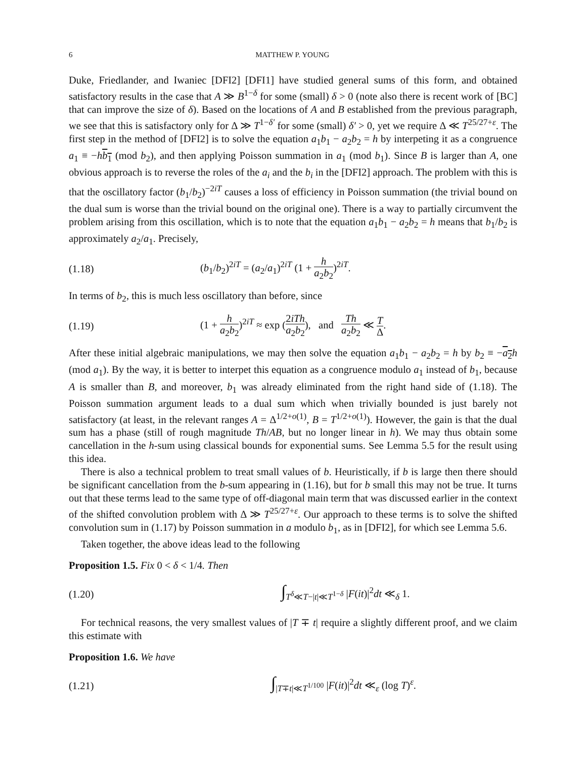6 MATTHEW P. YOUNG
Duke, Friedlander, and Iwaniec [DFI2] [DFI1] have studied general sums of this form, and obtained satisfactory results in the case that A ≫ B<sup>1−δ</sup> for some (small) δ > 0 (note also there is recent work of [BC] that can improve the size of δ). Based on the locations of A and B established from the previous paragraph, we see that this is satisfactory only for Δ ≫ T<sup>1−δ′</sup> for some (small) δ′ > 0, yet we require Δ ≪ T<sup>25/27+ε</sup>. The first step in the method of [DFI2] is to solve the equation a<sub>1</sub>b<sub>1</sub> − a<sub>2</sub>b<sub>2</sub> = h by interpeting it as a congruence a<sub>1</sub> ≡ −hb<sub>1</sub> (mod b<sub>2</sub>), and then applying Poisson summation in a<sub>1</sub> (mod b<sub>1</sub>). Since B is larger than A, one obvious approach is to reverse the roles of the a<sub>i</sub> and the b<sub>i</sub> in the [DFI2] approach. The problem with this is that the oscillatory factor (b<sub>1</sub>/b<sub>2</sub>)<sup>−2iT</sup> causes a loss of efficiency in Poisson summation (the trivial bound on the dual sum is worse than the trivial bound on the original one). There is a way to partially circumvent the problem arising from this oscillation, which is to note that the equation a<sub>1</sub>b<sub>1</sub> − a<sub>2</sub>b<sub>2</sub> = h means that b<sub>1</sub>/b<sub>2</sub> is approximately a<sub>2</sub>/a<sub>1</sub>. Precisely,
(1.18) (b<sub>1</sub>/b<sub>2</sub>)<sup>2iT</sup> = (a<sub>2</sub>/a<sub>1</sub>)<sup>2iT</sup> (1 + h a<sub>2</sub>b<sub>2</sub>)<sup>2iT</sup>.
In terms of b<sub>2</sub>, this is much less oscillatory than before, since
(1.19) (1 + h a<sub>2</sub>b<sub>2</sub>)<sup>2iT</sup> ≈ exp (2iTh a<sub>2</sub>b<sub>2</sub>), and Th a<sub>2</sub>b<sub>2</sub> ≪ T Δ.
After these initial algebraic manipulations, we may then solve the equation a<sub>1</sub>b<sub>1</sub> − a<sub>2</sub>b<sub>2</sub> = h by b<sub>2</sub> ≡ −a<sub>2</sub> h (mod a<sub>1</sub>). By the way, it is better to interpet this equation as a congruence modulo a<sub>1</sub> instead of b<sub>1</sub>, because A is smaller than B, and moreover, b<sub>1</sub> was already eliminated from the right hand side of (1.18). The Poisson summation argument leads to a dual sum which when trivially bounded is just barely not satisfactory (at least, in the relevant ranges A = Δ<sup>1/2+o(1)</sup>, B = T<sup>1/2+o(1)</sup>). However, the gain is that the dual sum has a phase (still of rough magnitude Th/AB, but no longer linear in h). We may thus obtain some cancellation in the h-sum using classical bounds for exponential sums. See Lemma 5.5 for the result using this idea.
There is also a technical problem to treat small values of b. Heuristically, if b is large then there should be significant cancellation from the b-sum appearing in (1.16), but for b small this may not be true. It turns out that these terms lead to the same type of off-diagonal main term that was discussed earlier in the context of the shifted convolution problem with Δ ≫ T<sup>25/27+ε</sup>. Our approach to these terms is to solve the shifted convolution sum in (1.17) by Poisson summation in a modulo b<sub>1</sub>, as in [DFI2], for which see Lemma 5.6.
Taken together, the above ideas lead to the following
Proposition 1.5. Fix 0 < δ < 1/4. Then
(1.20) ∫<sub>T<sup>δ</sup>≪T−|t|≪T<sup>1−δ</sup></sub> |F(it)|<sup>2</sup>dt ≪<sub>δ</sub> 1.
For technical reasons, the very smallest values of |T ∓ t| require a slightly different proof, and we claim this estimate with
Proposition 1.6. We have
(1.21) ∫<sub>|T∓t|≪T<sup>1/100</sup></sub> |F(it)|<sup>2</sup>dt ≪<sub>ε</sub> (log T)<sup>ε</sup>.